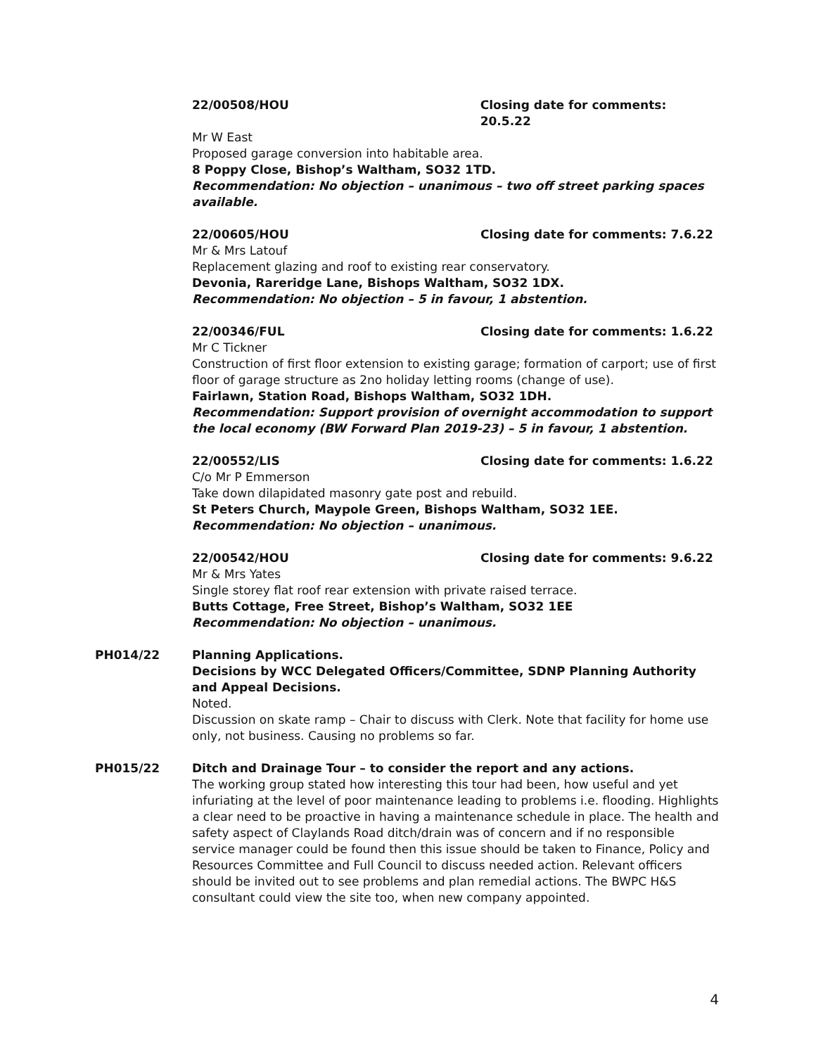22/00508/HOU Closing date for comments: 20.5.22
Mr W East
Proposed garage conversion into habitable area.
8 Poppy Close, Bishop’s Waltham, SO32 1TD.
Recommendation: No objection – unanimous – two off street parking spaces available.
22/00605/HOU Closing date for comments: 7.6.22
Mr & Mrs Latouf
Replacement glazing and roof to existing rear conservatory.
Devonia, Rareridge Lane, Bishops Waltham, SO32 1DX.
Recommendation: No objection – 5 in favour, 1 abstention.
22/00346/FUL Closing date for comments: 1.6.22
Mr C Tickner
Construction of first floor extension to existing garage; formation of carport; use of first floor of garage structure as 2no holiday letting rooms (change of use).
Fairlawn, Station Road, Bishops Waltham, SO32 1DH.
Recommendation: Support provision of overnight accommodation to support the local economy (BW Forward Plan 2019-23) – 5 in favour, 1 abstention.
22/00552/LIS Closing date for comments: 1.6.22
C/o Mr P Emmerson
Take down dilapidated masonry gate post and rebuild.
St Peters Church, Maypole Green, Bishops Waltham, SO32 1EE.
Recommendation: No objection – unanimous.
22/00542/HOU Closing date for comments: 9.6.22
Mr & Mrs Yates
Single storey flat roof rear extension with private raised terrace.
Butts Cottage, Free Street, Bishop’s Waltham, SO32 1EE
Recommendation: No objection – unanimous.
PH014/22 Planning Applications.
Decisions by WCC Delegated Officers/Committee, SDNP Planning Authority and Appeal Decisions.
Noted.
Discussion on skate ramp – Chair to discuss with Clerk. Note that facility for home use only, not business. Causing no problems so far.
PH015/22 Ditch and Drainage Tour – to consider the report and any actions.
The working group stated how interesting this tour had been, how useful and yet infuriating at the level of poor maintenance leading to problems i.e. flooding. Highlights a clear need to be proactive in having a maintenance schedule in place. The health and safety aspect of Claylands Road ditch/drain was of concern and if no responsible service manager could be found then this issue should be taken to Finance, Policy and Resources Committee and Full Council to discuss needed action. Relevant officers should be invited out to see problems and plan remedial actions. The BWPC H&S consultant could view the site too, when new company appointed.
4